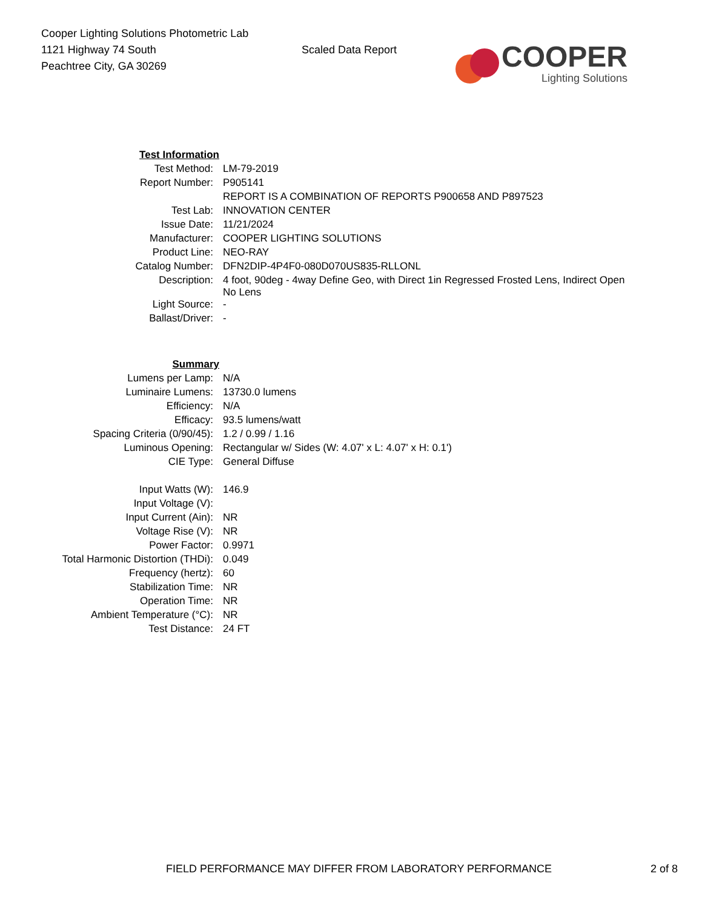Cooper Lighting Solutions Photometric Lab
1121 Highway 74 South
Peachtree City, GA 30269
Scaled Data Report
COOPER
Lighting Solutions
| Test Information | |
| Test Method: | LM-79-2019 |
| Report Number: | P905141 |
| | REPORT IS A COMBINATION OF REPORTS P900658 AND P897523 |
| Test Lab: | INNOVATION CENTER |
| Issue Date: | 11/21/2024 |
| Manufacturer: | COOPER LIGHTING SOLUTIONS |
| Product Line: | NEO-RAY |
| Catalog Number: | DFN2DIP-4P4F0-080D070US835-RLLONL |
| Description: | 4 foot, 90deg - 4way Define Geo, with Direct 1in Regressed Frosted Lens, Indirect Open No Lens |
| Light Source: | - |
| Ballast/Driver: | - |
| Summary | |
| Lumens per Lamp: | N/A |
| Luminaire Lumens: | 13730.0 lumens |
| Efficiency: | N/A |
| Efficacy: | 93.5 lumens/watt |
| Spacing Criteria (0/90/45): | 1.2 / 0.99 / 1.16 |
| Luminous Opening: | Rectangular w/ Sides (W: 4.07' x L: 4.07' x H: 0.1') |
| CIE Type: | General Diffuse |
| Input Watts (W): | 146.9 |
| Input Voltage (V): | |
| Input Current (Ain): | NR |
| Voltage Rise (V): | NR |
| Power Factor: | 0.9971 |
| Total Harmonic Distortion (THDi): | 0.049 |
| Frequency (hertz): | 60 |
| Stabilization Time: | NR |
| Operation Time: | NR |
| Ambient Temperature (°C): | NR |
| Test Distance: | 24 FT |
FIELD PERFORMANCE MAY DIFFER FROM LABORATORY PERFORMANCE 2 of 8